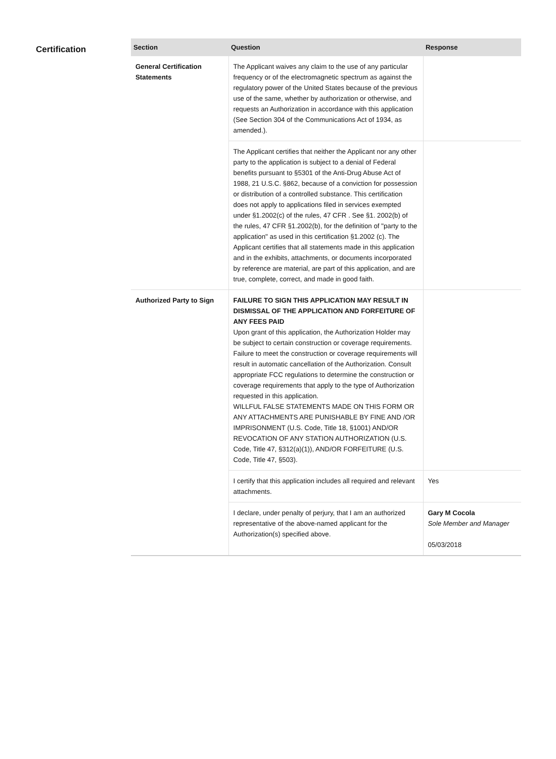Certification
| Section | Question | Response |
| --- | --- | --- |
| General Certification Statements | The Applicant waives any claim to the use of any particular frequency or of the electromagnetic spectrum as against the regulatory power of the United States because of the previous use of the same, whether by authorization or otherwise, and requests an Authorization in accordance with this application (See Section 304 of the Communications Act of 1934, as amended.). | |
| | The Applicant certifies that neither the Applicant nor any other party to the application is subject to a denial of Federal benefits pursuant to §5301 of the Anti-Drug Abuse Act of 1988, 21 U.S.C. §862, because of a conviction for possession or distribution of a controlled substance. This certification does not apply to applications filed in services exempted under §1.2002(c) of the rules, 47 CFR . See §1. 2002(b) of the rules, 47 CFR §1.2002(b), for the definition of "party to the application" as used in this certification §1.2002 (c). The Applicant certifies that all statements made in this application and in the exhibits, attachments, or documents incorporated by reference are material, are part of this application, and are true, complete, correct, and made in good faith. | |
| Authorized Party to Sign | FAILURE TO SIGN THIS APPLICATION MAY RESULT IN DISMISSAL OF THE APPLICATION AND FORFEITURE OF ANY FEES PAID Upon grant of this application, the Authorization Holder may be subject to certain construction or coverage requirements. Failure to meet the construction or coverage requirements will result in automatic cancellation of the Authorization. Consult appropriate FCC regulations to determine the construction or coverage requirements that apply to the type of Authorization requested in this application. WILLFUL FALSE STATEMENTS MADE ON THIS FORM OR ANY ATTACHMENTS ARE PUNISHABLE BY FINE AND /OR IMPRISONMENT (U.S. Code, Title 18, §1001) AND/OR REVOCATION OF ANY STATION AUTHORIZATION (U.S. Code, Title 47, §312(a)(1)), AND/OR FORFEITURE (U.S. Code, Title 47, §503). | |
| | I certify that this application includes all required and relevant attachments. | Yes |
| | I declare, under penalty of perjury, that I am an authorized representative of the above-named applicant for the Authorization(s) specified above. | Gary M Cocola Sole Member and Manager 05/03/2018 |